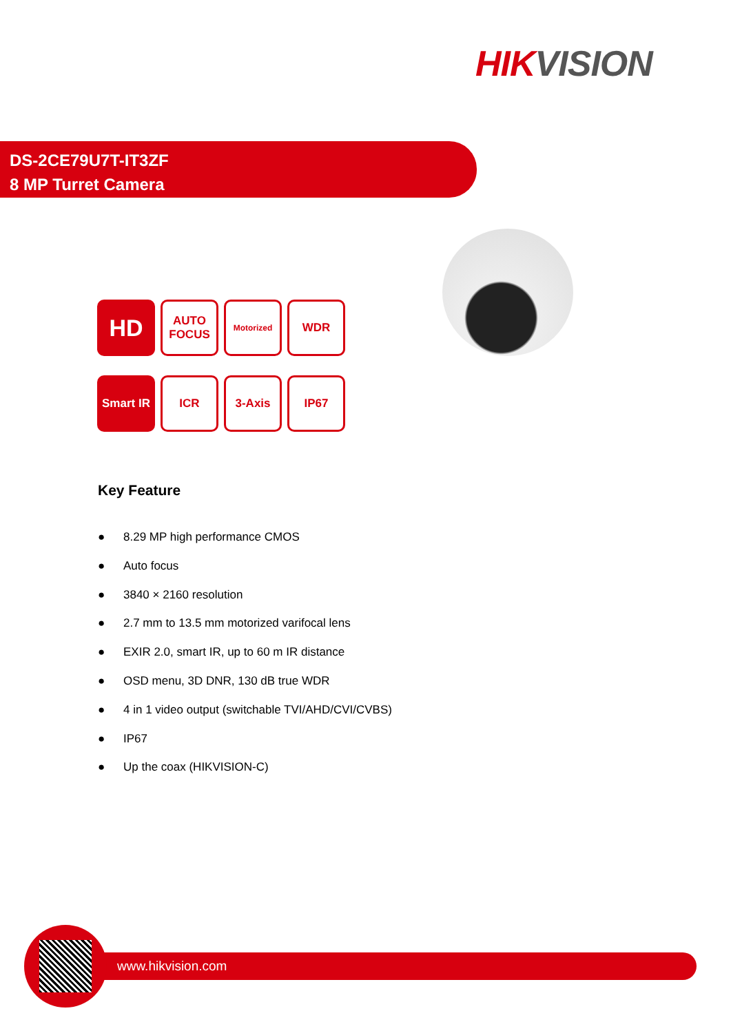HIK VISION
DS-2CE79U7T-IT3ZF
8 MP Turret Camera
HD
AUTO
FOCUS
Motorized
WDR
Smart IR
ICR
3-Axis
IP67
Key Feature
● 8.29 MP high performance CMOS
● Auto focus
● 3840 × 2160 resolution
● 2.7 mm to 13.5 mm motorized varifocal lens
● EXIR 2.0, smart IR, up to 60 m IR distance
● OSD menu, 3D DNR, 130 dB true WDR
● 4 in 1 video output (switchable TVI/AHD/CVI/CVBS)
● IP67
● Up the coax (HIKVISION-C)
www.hikvision.com